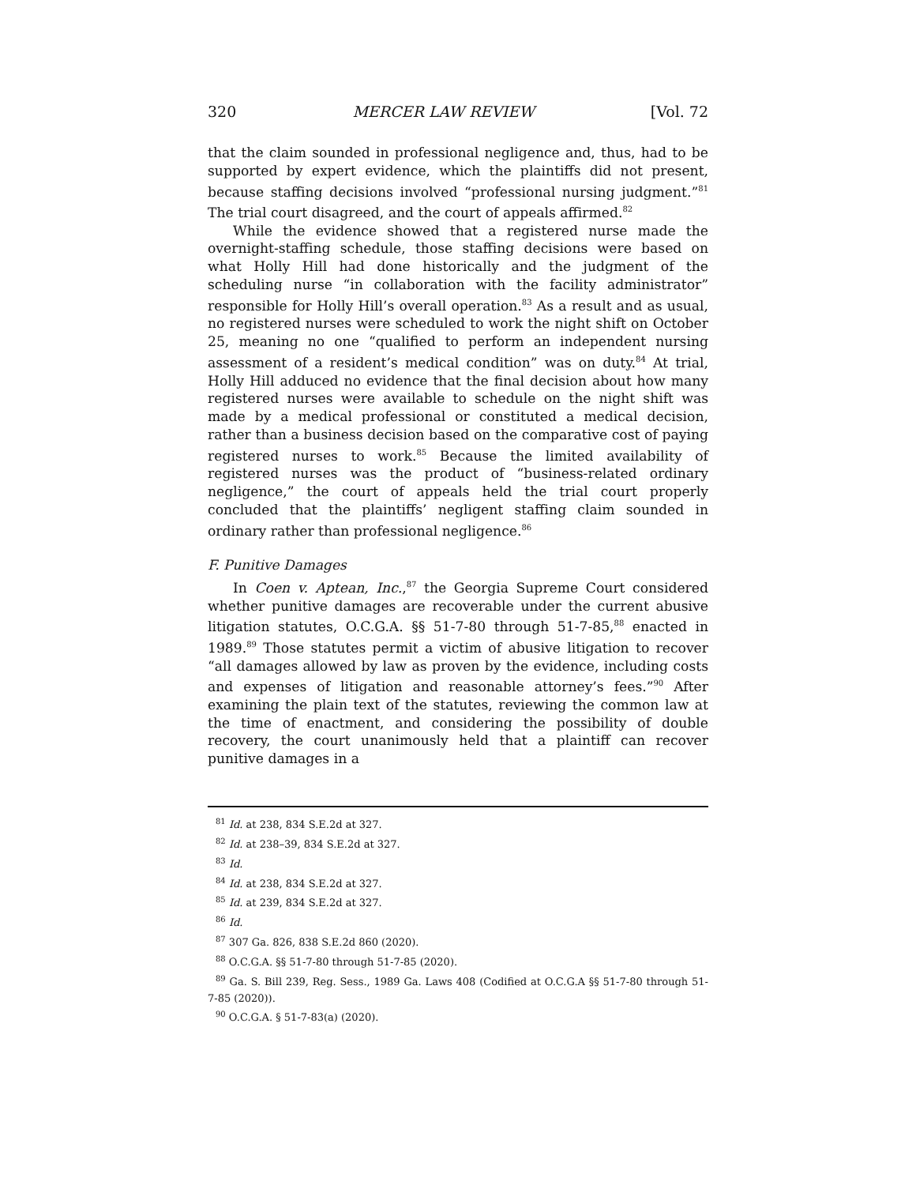320 MERCER LAW REVIEW [Vol. 72
that the claim sounded in professional negligence and, thus, had to be supported by expert evidence, which the plaintiffs did not present, because staffing decisions involved “professional nursing judgment.”<sup>81</sup> The trial court disagreed, and the court of appeals affirmed.<sup>82</sup>
While the evidence showed that a registered nurse made the overnight-staffing schedule, those staffing decisions were based on what Holly Hill had done historically and the judgment of the scheduling nurse “in collaboration with the facility administrator” responsible for Holly Hill’s overall operation.<sup>83</sup> As a result and as usual, no registered nurses were scheduled to work the night shift on October 25, meaning no one “qualified to perform an independent nursing assessment of a resident’s medical condition” was on duty.<sup>84</sup> At trial, Holly Hill adduced no evidence that the final decision about how many registered nurses were available to schedule on the night shift was made by a medical professional or constituted a medical decision, rather than a business decision based on the comparative cost of paying registered nurses to work.<sup>85</sup> Because the limited availability of registered nurses was the product of “business-related ordinary negligence,” the court of appeals held the trial court properly concluded that the plaintiffs’ negligent staffing claim sounded in ordinary rather than professional negligence.<sup>86</sup>
F. Punitive Damages
In Coen v. Aptean, Inc.,<sup>87</sup> the Georgia Supreme Court considered whether punitive damages are recoverable under the current abusive litigation statutes, O.C.G.A. §§ 51-7-80 through 51-7-85,<sup>88</sup> enacted in 1989.<sup>89</sup> Those statutes permit a victim of abusive litigation to recover “all damages allowed by law as proven by the evidence, including costs and expenses of litigation and reasonable attorney’s fees.”<sup>90</sup> After examining the plain text of the statutes, reviewing the common law at the time of enactment, and considering the possibility of double recovery, the court unanimously held that a plaintiff can recover punitive damages in a
<sup>81</sup> Id. at 238, 834 S.E.2d at 327.
<sup>82</sup> Id. at 238–39, 834 S.E.2d at 327.
<sup>83</sup> Id.
<sup>84</sup> Id. at 238, 834 S.E.2d at 327.
<sup>85</sup> Id. at 239, 834 S.E.2d at 327.
<sup>86</sup> Id.
<sup>87</sup> 307 Ga. 826, 838 S.E.2d 860 (2020).
<sup>88</sup> O.C.G.A. §§ 51-7-80 through 51-7-85 (2020).
<sup>89</sup> Ga. S. Bill 239, Reg. Sess., 1989 Ga. Laws 408 (Codified at O.C.G.A §§ 51-7-80 through 51-7-85 (2020)).
<sup>90</sup> O.C.G.A. § 51-7-83(a) (2020).